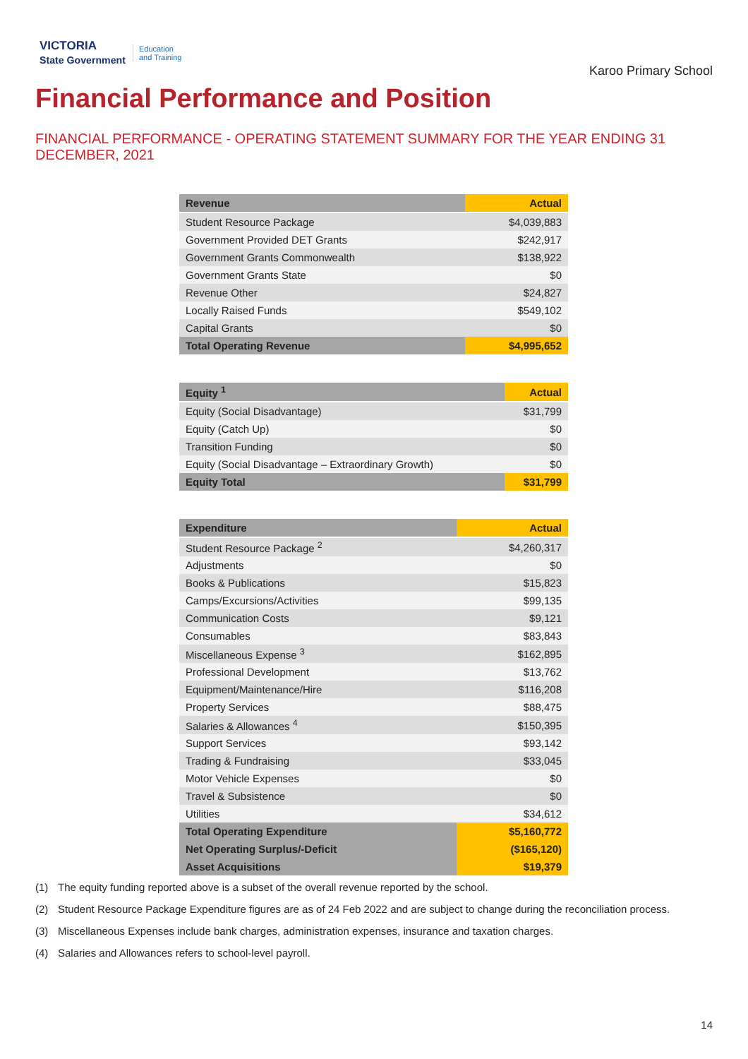VICTORIA
State Government
Education
and Training
Karoo Primary School
Financial Performance and Position
FINANCIAL PERFORMANCE - OPERATING STATEMENT SUMMARY FOR THE YEAR ENDING 31 DECEMBER, 2021
| Revenue | Actual |
| --- | --- |
| Student Resource Package | $4,039,883 |
| Government Provided DET Grants | $242,917 |
| Government Grants Commonwealth | $138,922 |
| Government Grants State | $0 |
| Revenue Other | $24,827 |
| Locally Raised Funds | $549,102 |
| Capital Grants | $0 |
| Total Operating Revenue | $4,995,652 |
| Equity <sup>1</sup> | Actual |
| --- | --- |
| Equity (Social Disadvantage) | $31,799 |
| Equity (Catch Up) | $0 |
| Transition Funding | $0 |
| Equity (Social Disadvantage – Extraordinary Growth) | $0 |
| Equity Total | $31,799 |
| Expenditure | Actual |
| --- | --- |
| Student Resource Package <sup>2</sup> | $4,260,317 |
| Adjustments | $0 |
| Books & Publications | $15,823 |
| Camps/Excursions/Activities | $99,135 |
| Communication Costs | $9,121 |
| Consumables | $83,843 |
| Miscellaneous Expense <sup>3</sup> | $162,895 |
| Professional Development | $13,762 |
| Equipment/Maintenance/Hire | $116,208 |
| Property Services | $88,475 |
| Salaries & Allowances <sup>4</sup> | $150,395 |
| Support Services | $93,142 |
| Trading & Fundraising | $33,045 |
| Motor Vehicle Expenses | $0 |
| Travel & Subsistence | $0 |
| Utilities | $34,612 |
| Total Operating Expenditure | $5,160,772 |
| Net Operating Surplus/-Deficit | ($165,120) |
| Asset Acquisitions | $19,379 |
(1) The equity funding reported above is a subset of the overall revenue reported by the school.
(2) Student Resource Package Expenditure figures are as of 24 Feb 2022 and are subject to change during the reconciliation process.
(3) Miscellaneous Expenses include bank charges, administration expenses, insurance and taxation charges.
(4) Salaries and Allowances refers to school-level payroll.
14